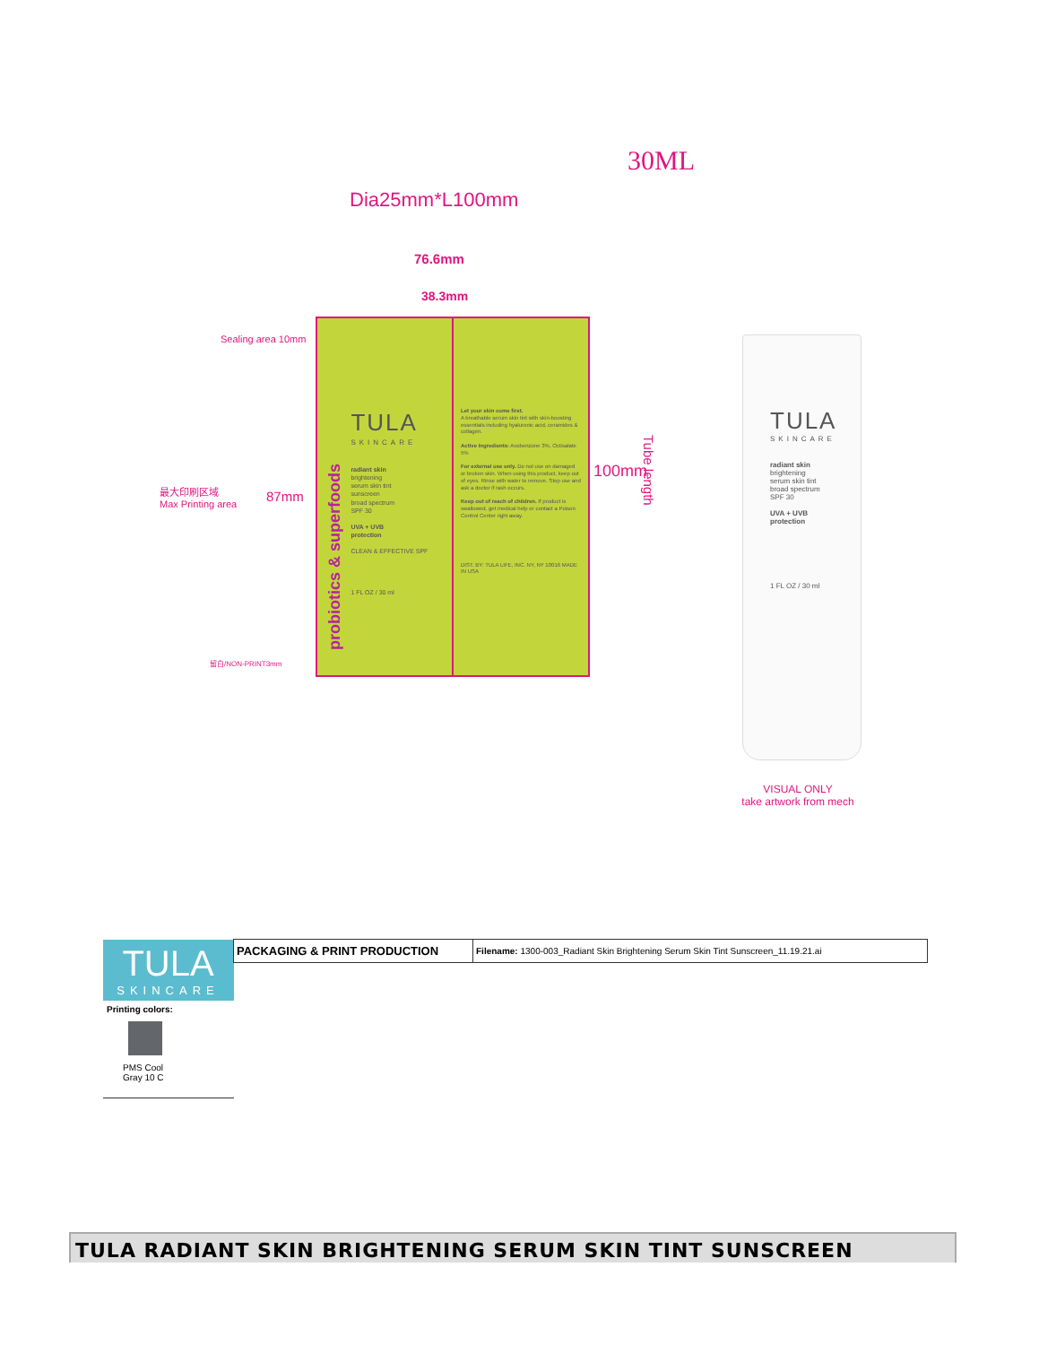30ML
Dia25mm*L100mm
76.6mm
38.3mm
Sealing area 10mm
最大印刷区域
Max Printing area
87mm
留白/NON-PRINT3mm
100mm
Tube length
probiotics & superfoods
TULA
SKINCARE
radiant skin
brightening
serum skin tint
sunscreen
broad spectrum
SPF 30
UVA + UVB
protection
CLEAN & EFFECTIVE SPF
1 FL OZ / 30 ml
Let your skin come first.
A breathable serum skin tint with skin-boosting essentials including hyaluronic acid, ceramides & collagen.
Active Ingredients: Avobenzone 3%, Octisalate 5%
For external use only. Do not use on damaged or broken skin. When using this product, keep out of eyes. Rinse with water to remove. Stop use and ask a doctor if rash occurs.
Keep out of reach of children. If product is swallowed, get medical help or contact a Poison Control Center right away.
DIST. BY: TULA LIFE, INC. NY, NY 10016 MADE IN USA
TULA
SKINCARE
radiant skin
brightening
serum skin tint
broad spectrum
SPF 30
UVA + UVB
protection
1 FL OZ / 30 ml
VISUAL ONLY
take artwork from mech
| TULA SKINCARE | PACKAGING & PRINT PRODUCTION | Filename: 1300-003_Radiant Skin Brightening Serum Skin Tint Sunscreen_11.19.21.ai |
| Printing colors: PMS Cool Gray 10 C | | |
TULA RADIANT SKIN BRIGHTENING SERUM SKIN TINT SUNSCREEN